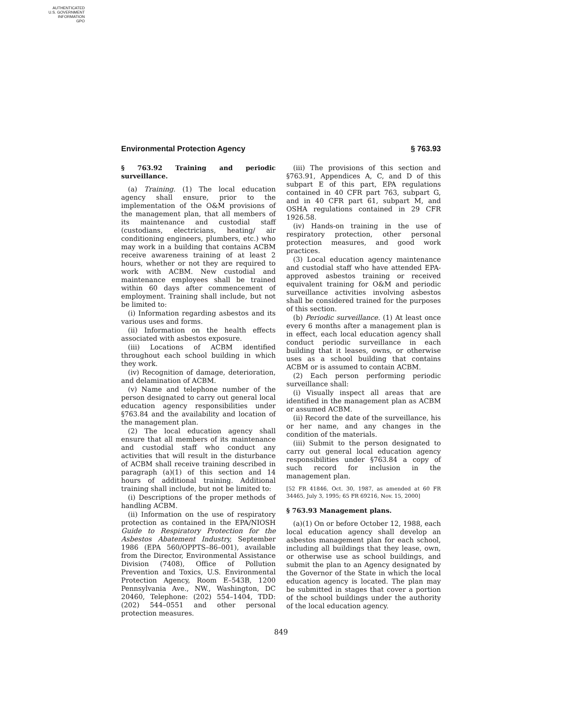AUTHENTICATED
U.S. GOVERNMENT
INFORMATION
GPO
Environmental Protection Agency § 763.93
§ 763.92 Training and periodic surveillance.
(a) Training. (1) The local education agency shall ensure, prior to the implementation of the O&M provisions of the management plan, that all members of its maintenance and custodial staff (custodians, electricians, heating/ air conditioning engineers, plumbers, etc.) who may work in a building that contains ACBM receive awareness training of at least 2 hours, whether or not they are required to work with ACBM. New custodial and maintenance employees shall be trained within 60 days after commencement of employment. Training shall include, but not be limited to:
(i) Information regarding asbestos and its various uses and forms.
(ii) Information on the health effects associated with asbestos exposure.
(iii) Locations of ACBM identified throughout each school building in which they work.
(iv) Recognition of damage, deterioration, and delamination of ACBM.
(v) Name and telephone number of the person designated to carry out general local education agency responsibilities under §763.84 and the availability and location of the management plan.
(2) The local education agency shall ensure that all members of its maintenance and custodial staff who conduct any activities that will result in the disturbance of ACBM shall receive training described in paragraph (a)(1) of this section and 14 hours of additional training. Additional training shall include, but not be limited to:
(i) Descriptions of the proper methods of handling ACBM.
(ii) Information on the use of respiratory protection as contained in the EPA/NIOSH Guide to Respiratory Protection for the Asbestos Abatement Industry, September 1986 (EPA 560/OPPTS–86–001), available from the Director, Environmental Assistance Division (7408), Office of Pollution Prevention and Toxics, U.S. Environmental Protection Agency, Room E–543B, 1200 Pennsylvania Ave., NW., Washington, DC 20460, Telephone: (202) 554–1404, TDD: (202) 544–0551 and other personal protection measures.
(iii) The provisions of this section and §763.91, Appendices A, C, and D of this subpart E of this part, EPA regulations contained in 40 CFR part 763, subpart G, and in 40 CFR part 61, subpart M, and OSHA regulations contained in 29 CFR 1926.58.
(iv) Hands-on training in the use of respiratory protection, other personal protection measures, and good work practices.
(3) Local education agency maintenance and custodial staff who have attended EPA-approved asbestos training or received equivalent training for O&M and periodic surveillance activities involving asbestos shall be considered trained for the purposes of this section.
(b) Periodic surveillance. (1) At least once every 6 months after a management plan is in effect, each local education agency shall conduct periodic surveillance in each building that it leases, owns, or otherwise uses as a school building that contains ACBM or is assumed to contain ACBM.
(2) Each person performing periodic surveillance shall:
(i) Visually inspect all areas that are identified in the management plan as ACBM or assumed ACBM.
(ii) Record the date of the surveillance, his or her name, and any changes in the condition of the materials.
(iii) Submit to the person designated to carry out general local education agency responsibilities under §763.84 a copy of such record for inclusion in the management plan.
[52 FR 41846, Oct. 30, 1987, as amended at 60 FR 34465, July 3, 1995; 65 FR 69216, Nov. 15, 2000]
§ 763.93 Management plans.
(a)(1) On or before October 12, 1988, each local education agency shall develop an asbestos management plan for each school, including all buildings that they lease, own, or otherwise use as school buildings, and submit the plan to an Agency designated by the Governor of the State in which the local education agency is located. The plan may be submitted in stages that cover a portion of the school buildings under the authority of the local education agency.
849